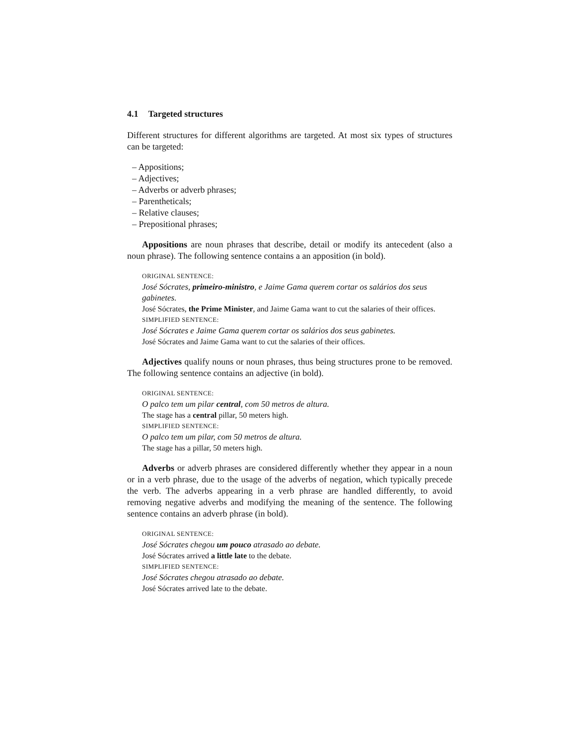4.1 Targeted structures
Different structures for different algorithms are targeted. At most six types of structures can be targeted:
– Appositions;
– Adjectives;
– Adverbs or adverb phrases;
– Parentheticals;
– Relative clauses;
– Prepositional phrases;
Appositions are noun phrases that describe, detail or modify its antecedent (also a noun phrase). The following sentence contains a an apposition (in bold).
ORIGINAL SENTENCE:
José Sócrates, primeiro-ministro, e Jaime Gama querem cortar os salários dos seus gabinetes.
José Sócrates, the Prime Minister, and Jaime Gama want to cut the salaries of their offices.
SIMPLIFIED SENTENCE:
José Sócrates e Jaime Gama querem cortar os salários dos seus gabinetes.
José Sócrates and Jaime Gama want to cut the salaries of their offices.
Adjectives qualify nouns or noun phrases, thus being structures prone to be removed. The following sentence contains an adjective (in bold).
ORIGINAL SENTENCE:
O palco tem um pilar central, com 50 metros de altura.
The stage has a central pillar, 50 meters high.
SIMPLIFIED SENTENCE:
O palco tem um pilar, com 50 metros de altura.
The stage has a pillar, 50 meters high.
Adverbs or adverb phrases are considered differently whether they appear in a noun or in a verb phrase, due to the usage of the adverbs of negation, which typically precede the verb. The adverbs appearing in a verb phrase are handled differently, to avoid removing negative adverbs and modifying the meaning of the sentence. The following sentence contains an adverb phrase (in bold).
ORIGINAL SENTENCE:
José Sócrates chegou um pouco atrasado ao debate.
José Sócrates arrived a little late to the debate.
SIMPLIFIED SENTENCE:
José Sócrates chegou atrasado ao debate.
José Sócrates arrived late to the debate.